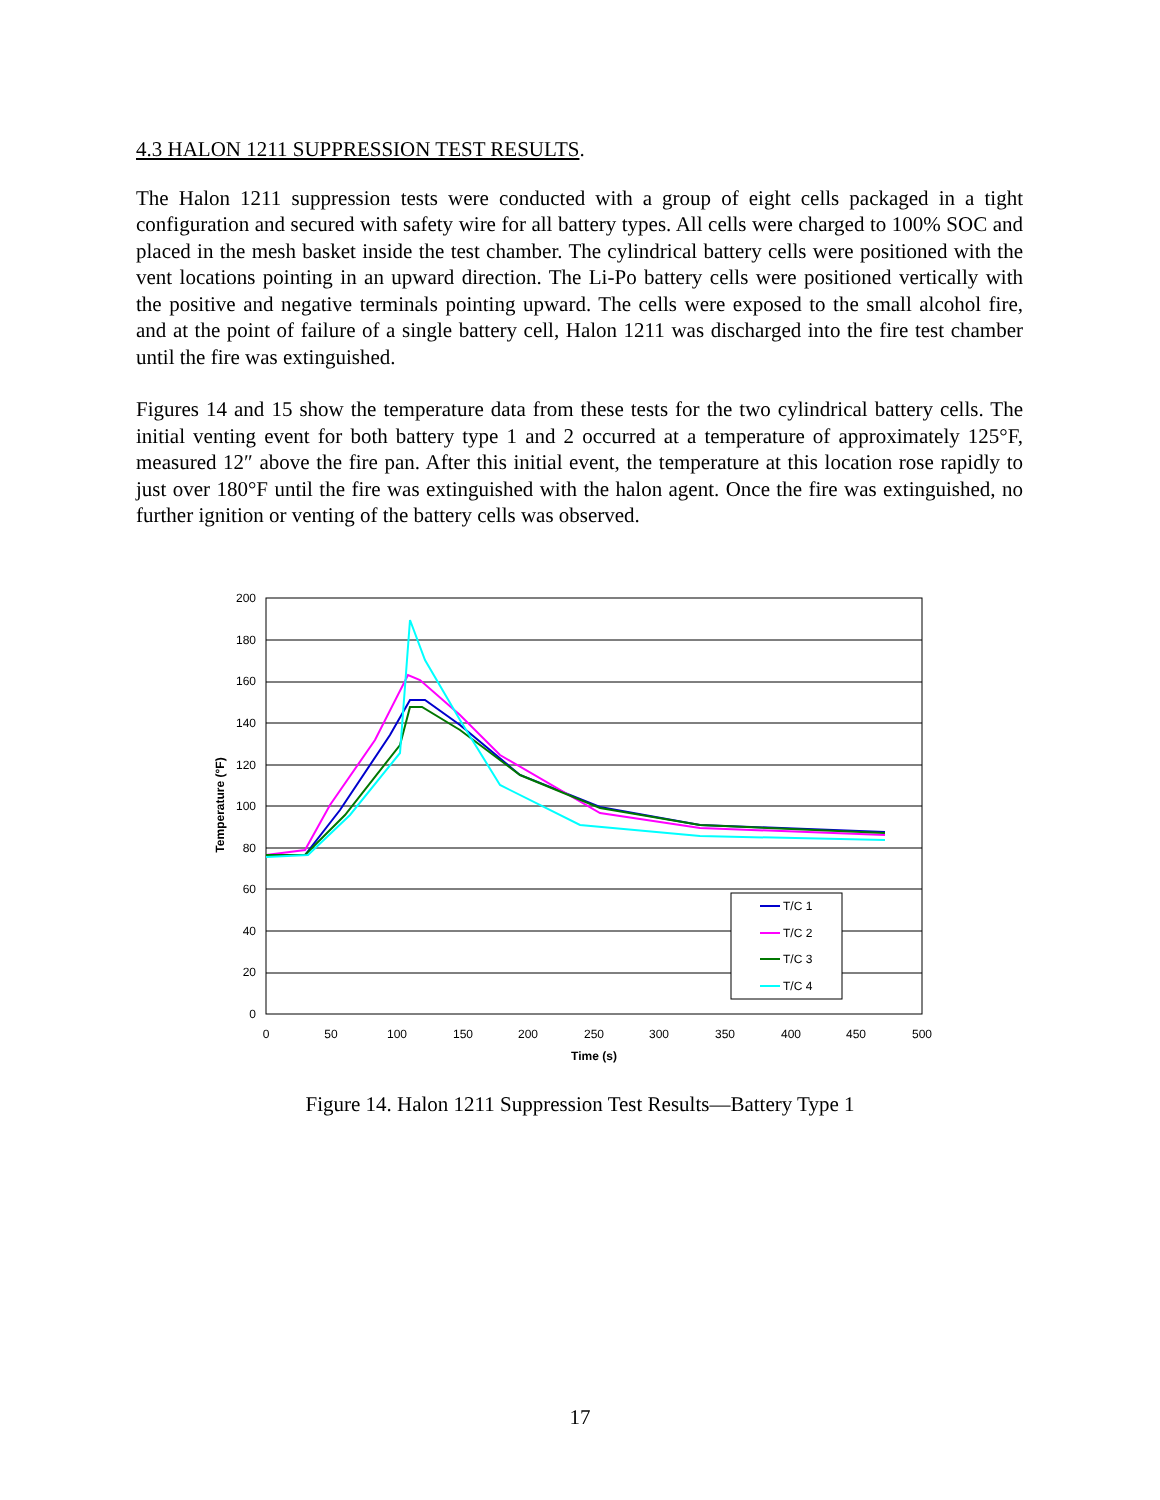4.3 HALON 1211 SUPPRESSION TEST RESULTS.
The Halon 1211 suppression tests were conducted with a group of eight cells packaged in a tight configuration and secured with safety wire for all battery types. All cells were charged to 100% SOC and placed in the mesh basket inside the test chamber. The cylindrical battery cells were positioned with the vent locations pointing in an upward direction. The Li-Po battery cells were positioned vertically with the positive and negative terminals pointing upward. The cells were exposed to the small alcohol fire, and at the point of failure of a single battery cell, Halon 1211 was discharged into the fire test chamber until the fire was extinguished.
Figures 14 and 15 show the temperature data from these tests for the two cylindrical battery cells. The initial venting event for both battery type 1 and 2 occurred at a temperature of approximately 125°F, measured 12″ above the fire pan. After this initial event, the temperature at this location rose rapidly to just over 180°F until the fire was extinguished with the halon agent. Once the fire was extinguished, no further ignition or venting of the battery cells was observed.
200
180
160
140
120
100
80
60
40
20
0
0
50
100
150
200
250
300
350
400
450
500
Time (s)
Temperature (°F)
T/C 1
T/C 2
T/C 3
T/C 4
Figure 14. Halon 1211 Suppression Test Results—Battery Type 1
17